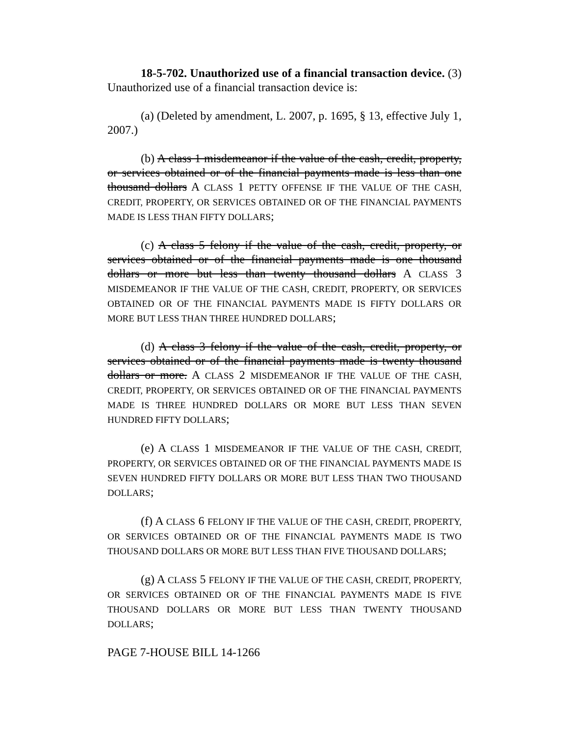18-5-702. Unauthorized use of a financial transaction device. (3) Unauthorized use of a financial transaction device is:
(a) (Deleted by amendment, L. 2007, p. 1695, § 13, effective July 1, 2007.)
(b) A class 1 misdemeanor if the value of the cash, credit, property, or services obtained or of the financial payments made is less than one thousand dollars A CLASS 1 PETTY OFFENSE IF THE VALUE OF THE CASH, CREDIT, PROPERTY, OR SERVICES OBTAINED OR OF THE FINANCIAL PAYMENTS MADE IS LESS THAN FIFTY DOLLARS;
(c) A class 5 felony if the value of the cash, credit, property, or services obtained or of the financial payments made is one thousand dollars or more but less than twenty thousand dollars A CLASS 3 MISDEMEANOR IF THE VALUE OF THE CASH, CREDIT, PROPERTY, OR SERVICES OBTAINED OR OF THE FINANCIAL PAYMENTS MADE IS FIFTY DOLLARS OR MORE BUT LESS THAN THREE HUNDRED DOLLARS;
(d) A class 3 felony if the value of the cash, credit, property, or services obtained or of the financial payments made is twenty thousand dollars or more. A CLASS 2 MISDEMEANOR IF THE VALUE OF THE CASH, CREDIT, PROPERTY, OR SERVICES OBTAINED OR OF THE FINANCIAL PAYMENTS MADE IS THREE HUNDRED DOLLARS OR MORE BUT LESS THAN SEVEN HUNDRED FIFTY DOLLARS;
(e) A CLASS 1 MISDEMEANOR IF THE VALUE OF THE CASH, CREDIT, PROPERTY, OR SERVICES OBTAINED OR OF THE FINANCIAL PAYMENTS MADE IS SEVEN HUNDRED FIFTY DOLLARS OR MORE BUT LESS THAN TWO THOUSAND DOLLARS;
(f) A CLASS 6 FELONY IF THE VALUE OF THE CASH, CREDIT, PROPERTY, OR SERVICES OBTAINED OR OF THE FINANCIAL PAYMENTS MADE IS TWO THOUSAND DOLLARS OR MORE BUT LESS THAN FIVE THOUSAND DOLLARS;
(g) A CLASS 5 FELONY IF THE VALUE OF THE CASH, CREDIT, PROPERTY, OR SERVICES OBTAINED OR OF THE FINANCIAL PAYMENTS MADE IS FIVE THOUSAND DOLLARS OR MORE BUT LESS THAN TWENTY THOUSAND DOLLARS;
PAGE 7-HOUSE BILL 14-1266